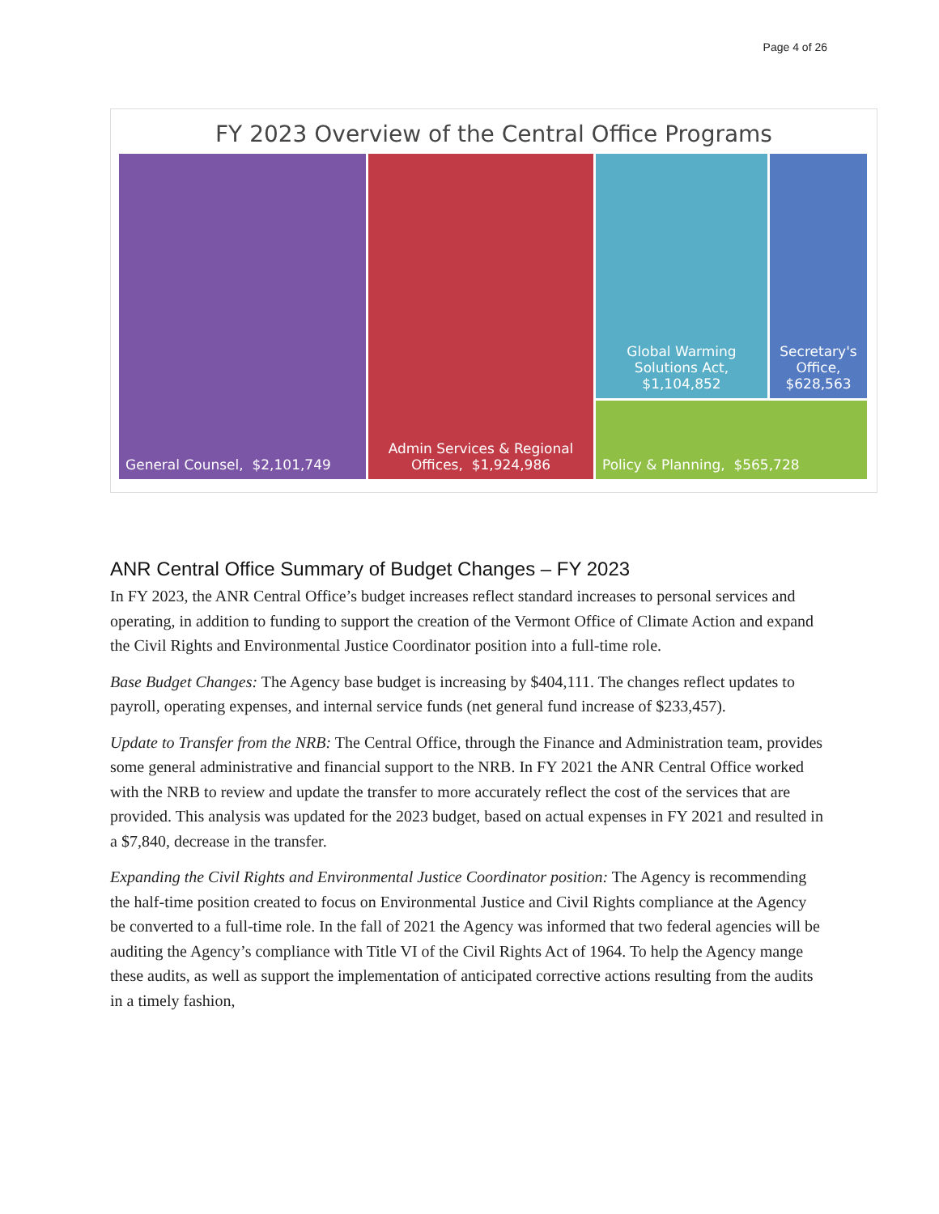Page 4 of 26
FY 2023 Overview of the Central Office Programs
General Counsel, $2,101,749 Admin Services & Regional Offices, $1,924,986
Global Warming Solutions Act, $1,104,852
Secretary's Office, $628,563
Policy & Planning, $565,728
ANR Central Office Summary of Budget Changes – FY 2023
In FY 2023, the ANR Central Office’s budget increases reflect standard increases to personal services and operating, in addition to funding to support the creation of the Vermont Office of Climate Action and expand the Civil Rights and Environmental Justice Coordinator position into a full-time role.
Base Budget Changes: The Agency base budget is increasing by $404,111. The changes reflect updates to payroll, operating expenses, and internal service funds (net general fund increase of $233,457).
Update to Transfer from the NRB: The Central Office, through the Finance and Administration team, provides some general administrative and financial support to the NRB. In FY 2021 the ANR Central Office worked with the NRB to review and update the transfer to more accurately reflect the cost of the services that are provided. This analysis was updated for the 2023 budget, based on actual expenses in FY 2021 and resulted in a $7,840, decrease in the transfer.
Expanding the Civil Rights and Environmental Justice Coordinator position: The Agency is recommending the half-time position created to focus on Environmental Justice and Civil Rights compliance at the Agency be converted to a full-time role. In the fall of 2021 the Agency was informed that two federal agencies will be auditing the Agency’s compliance with Title VI of the Civil Rights Act of 1964. To help the Agency mange these audits, as well as support the implementation of anticipated corrective actions resulting from the audits in a timely fashion,